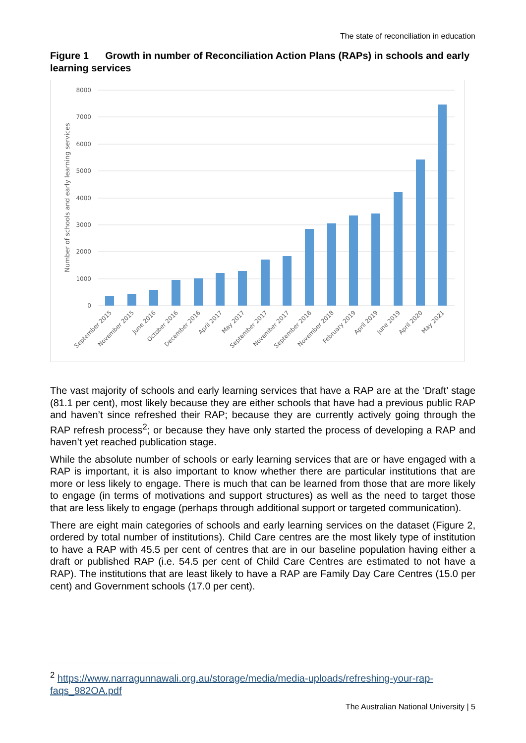The state of reconciliation in education
Figure 1 Growth in number of Reconciliation Action Plans (RAPs) in schools and early learning services
8000
7000
6000
5000
4000
3000
2000
1000
0
Number of schools and early learning services
September 2015
November 2015
June 2016
October 2016
December 2016
April 2017
May 2017
September 2017
November 2017
September 2018
November 2018
February 2019
April 2019
June 2019
April 2020
May 2021
The vast majority of schools and early learning services that have a RAP are at the ‘Draft’ stage (81.1 per cent), most likely because they are either schools that have had a previous public RAP and haven’t since refreshed their RAP; because they are currently actively going through the RAP refresh process<sup>2</sup>; or because they have only started the process of developing a RAP and haven’t yet reached publication stage.
While the absolute number of schools or early learning services that are or have engaged with a RAP is important, it is also important to know whether there are particular institutions that are more or less likely to engage. There is much that can be learned from those that are more likely to engage (in terms of motivations and support structures) as well as the need to target those that are less likely to engage (perhaps through additional support or targeted communication).
There are eight main categories of schools and early learning services on the dataset (Figure 2, ordered by total number of institutions). Child Care centres are the most likely type of institution to have a RAP with 45.5 per cent of centres that are in our baseline population having either a draft or published RAP (i.e. 54.5 per cent of Child Care Centres are estimated to not have a RAP). The institutions that are least likely to have a RAP are Family Day Care Centres (15.0 per cent) and Government schools (17.0 per cent).
<sup>2</sup> https://www.narragunnawali.org.au/storage/media/media-uploads/refreshing-your-rap-faqs_982OA.pdf
The Australian National University | 5